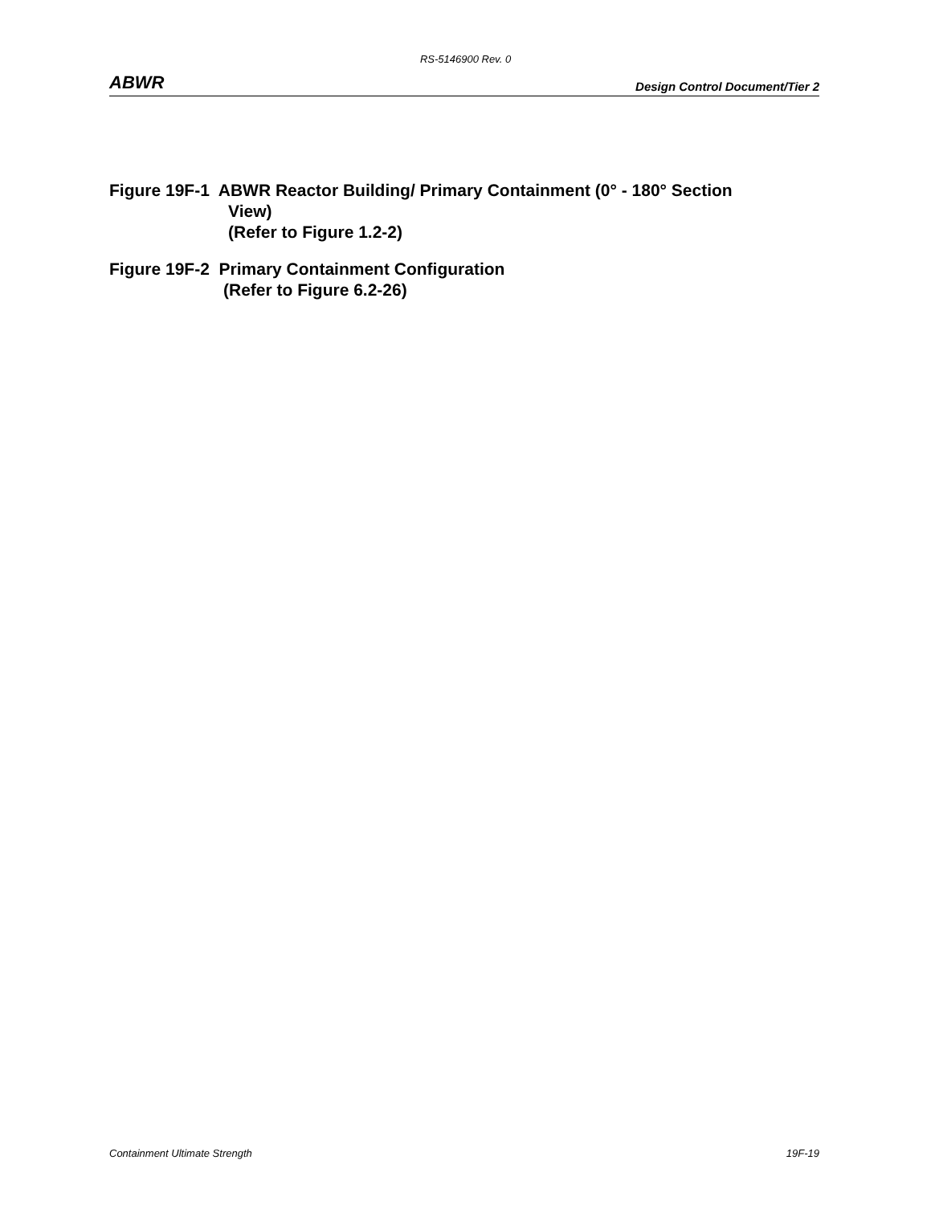RS-5146900 Rev. 0
ABWR Design Control Document/Tier 2
Figure 19F-1 ABWR Reactor Building/ Primary Containment (0° - 180° Section
View)
(Refer to Figure 1.2-2)
Figure 19F-2 Primary Containment Configuration
(Refer to Figure 6.2-26)
Containment Ultimate Strength 19F-19